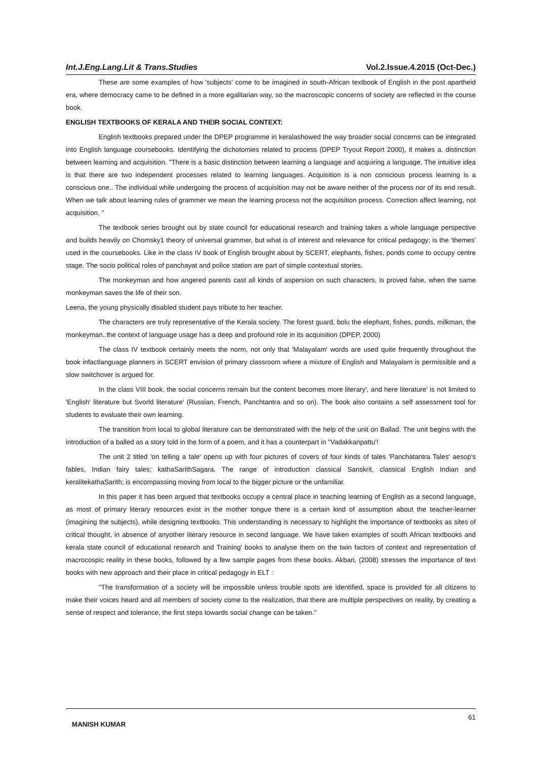Int.J.Eng.Lang.Lit & Trans.Studies Vol.2.Issue.4.2015 (Oct-Dec.)
These are some examples of how 'subjects' come to be imagined in south-African textbook of English in the post apartheid era, where democracy came to be defined in a more egalitarian way, so the macroscopic concerns of society are reflected in the course book.
ENGLISH TEXTBOOKS OF KERALA AND THEIR SOCIAL CONTEXT:
English textbooks prepared under the DPEP programme in keralashowed the way broader social concerns can be integrated into English language coursebooks. Identifying the dichotomies related to process (DPEP Tryout Report 2000), it makes a. distinction between learning and acquisition. "There is a basic distinction between learning a language and acquiring a language. The intuitive idea is that there are two independent processes related to learning languages. Acquisition is a non conscious process learning is a conscious one.. The individual while undergoing the process of acquisition may not be aware neither of the process nor of its end result. When we talk about learning rules of grammer we mean the learning process not the acquisition process. Correction affect learning, not acquisition. "
The textbook series brought out by state council for educational research and training takes a whole language perspective and builds heavily on Chomsky1 theory of universal grammer, but what is of interest and relevance for critical pedagogy; is the 'themes' used in the coursebooks. Like in the class IV book of English brought about by SCERT, elephants, fishes, ponds come to occupy centre stage. The socio political roles of panchayat and police station are part of simple contextual stories.
The monkeyman and how angered parents cast all kinds of aspersion on such characters, is proved false, when the same monkeyman saves the life of their son.
Leena, the young physically disabled student pays tribute to her teacher.
The characters are truly representative of the Kerala society. The forest guard, bolu the elephant, fishes, ponds, milkman, the monkeyman..the context of language usage has a deep and profound role in its acquisition (DPEP, 2000)
The class IV textbook certainly meets the norm, not only that 'Malayalam' words are used quite frequently throughout the book infactlanguage planners in SCERT envision of primary classroom where a mixture of English and Malayalam is permissible and a slow switchover is argued for.
In the class VIII book, the social concerns remain but the content becomes more literary', and here literature' is not limited to 'English' literature but Svorld literature' (Russian, French, Panchtantra and so on). The book also contains a self assessment tool for students to evaluate their own learning.
The transition from local to global literature can be demonstrated with the help of the unit on Ballad. The unit begins with the introduction of a balled as a story told in the form of a poem, and it has a counterpart in "Vadakkanpattu'!
The unit 2 titled 'on telling a tale' opens up with four pictures of covers of four kinds of tales 'Panchatantra Tales' aesop's fables, Indian fairy tales; kathaSarithSagara. The range of introduction classical Sanskrit, classical English Indian and keralitekathaSarith; is encompassing moving from local to the bigger picture or the unfamiliar.
In this paper it has been argued that textbooks occupy a central place in teaching learning of English as a second language, as most of primary literary resources exist in the mother tongue there is a certain kind of assumption about the teacher-learner (imagining the subjects), while designing textbooks. This understanding is necessary to highlight the importance of textbooks as sites of critical thought, in absence of anyother literary resource in second language. We have taken examples of south African textbooks and kerala state council of educational research and Training' books to analyse them on the twin factors of context and representation of macrocospic reality in these books, followed by a few sample pages from these books. Akbari, (2008) stresses the importance of text books with new approach and their place in critical pedagogy in ELT :
"The transformation of a society will be impossible unless trouble spots are identified, space is provided for all citizens to make their voices heard and all members of society come to the realization, that there are multiple perspectives on reality, by creating a sense of respect and tolerance, the first steps towards social change can be taken."
MANISH KUMAR 61